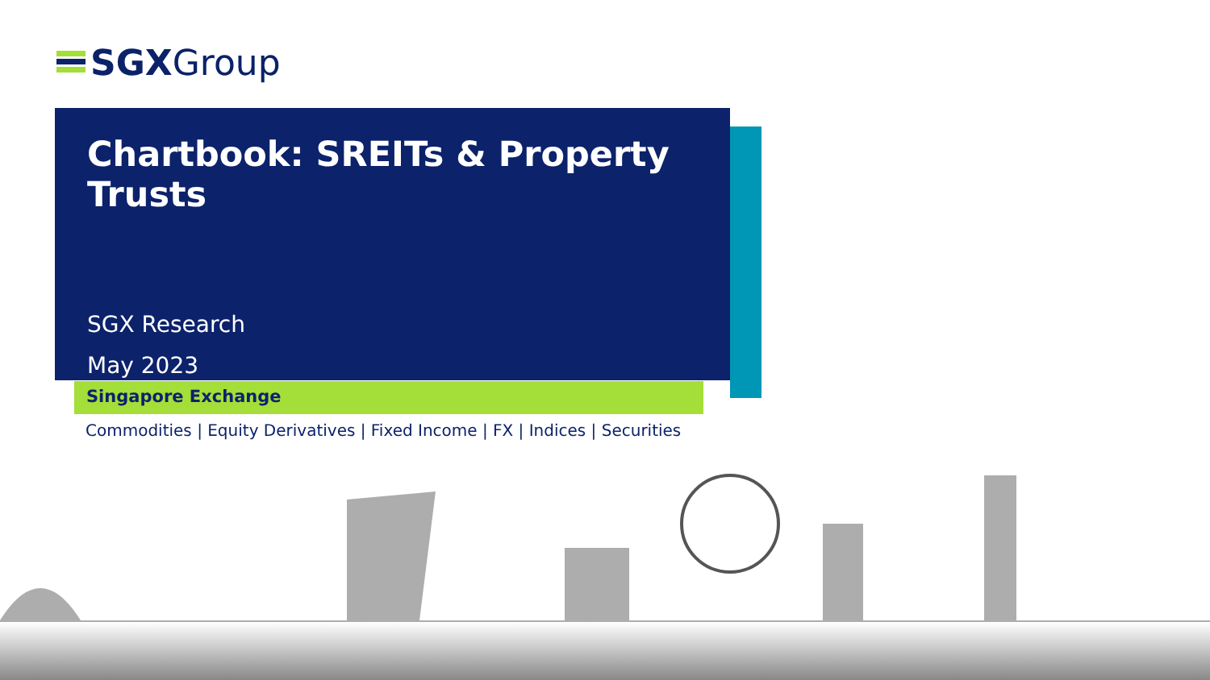SGXGroup
Chartbook: SREITs & Property Trusts
SGX Research
May 2023
Singapore Exchange
Commodities | Equity Derivatives | Fixed Income | FX | Indices | Securities